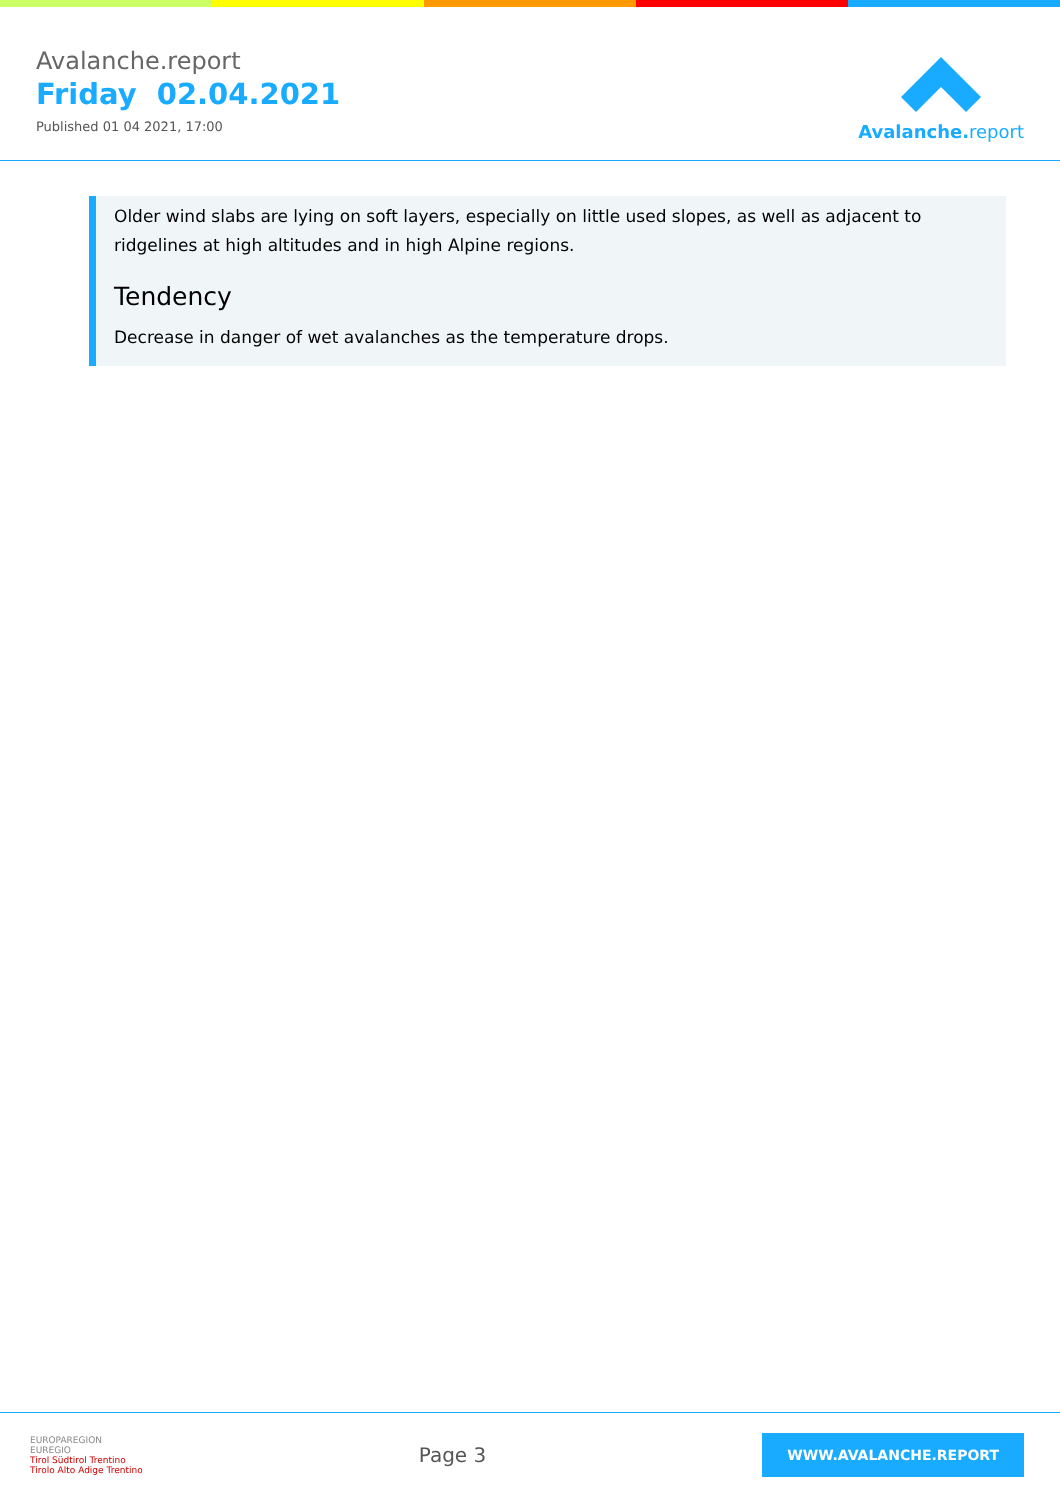Avalanche.report
Friday 02.04.2021
Published 01 04 2021, 17:00
Avalanche. report
Older wind slabs are lying on soft layers, especially on little used slopes, as well as adjacent to ridgelines at high altitudes and in high Alpine regions.
Tendency
Decrease in danger of wet avalanches as the temperature drops.
EUROPAREGION
EUREGIO
Tirol Südtirol Trentino
Tirolo Alto Adige Trentino
Page 3
WWW.AVALANCHE.REPORT